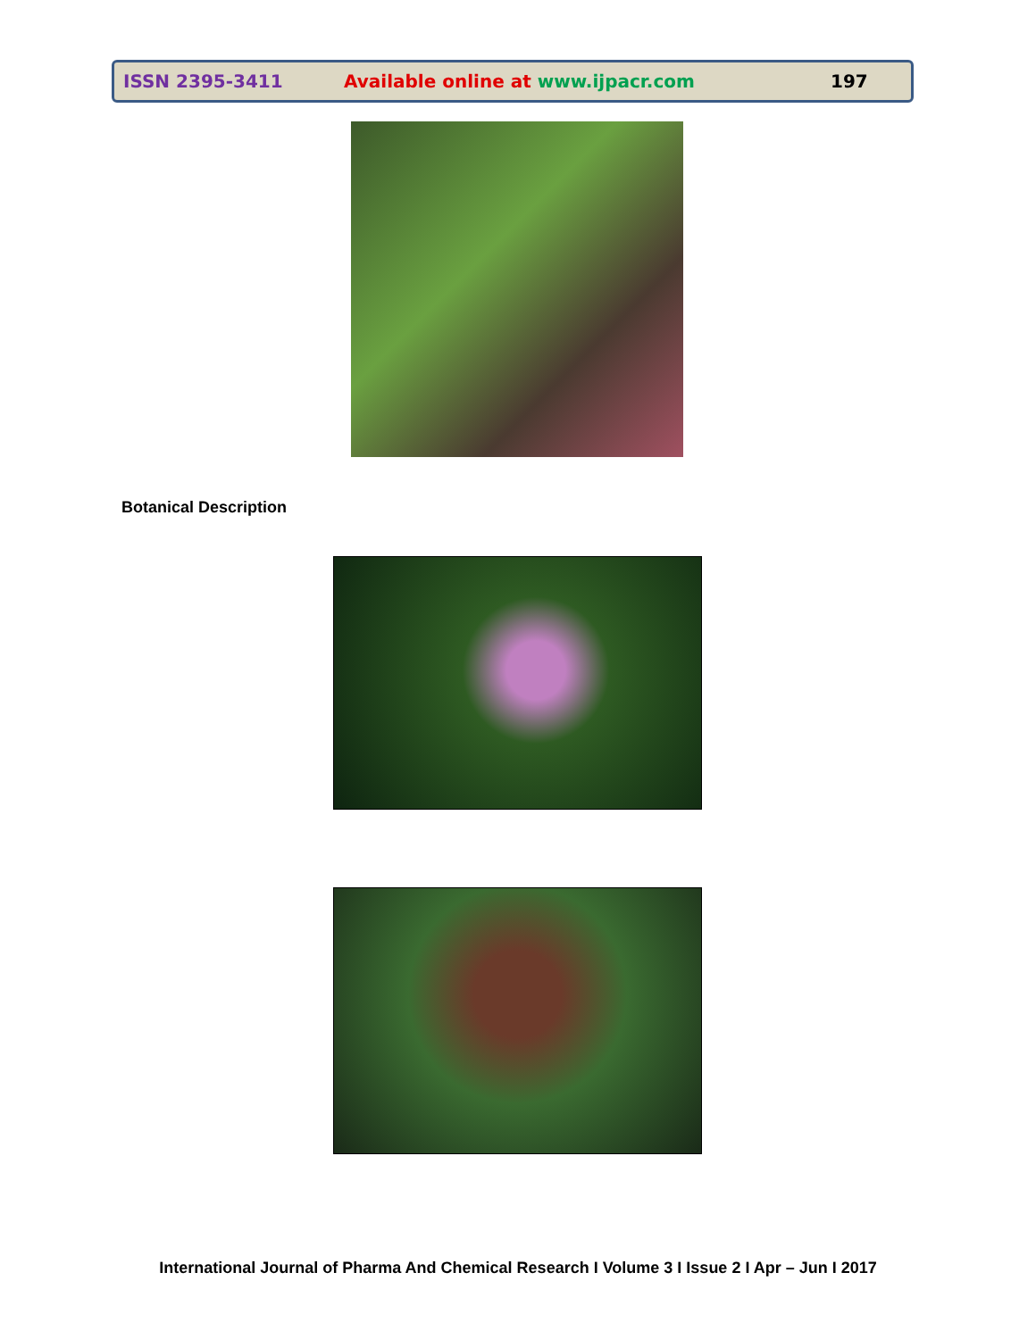ISSN 2395-3411 Available online at www.ijpacr.com 197
Botanical Description
International Journal of Pharma And Chemical Research I Volume 3 I Issue 2 I Apr – Jun I 2017